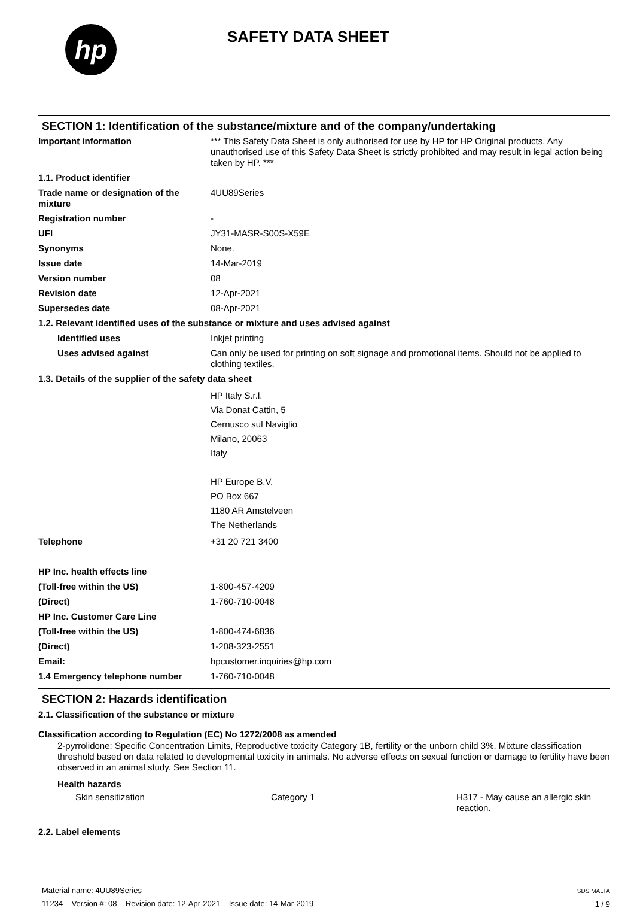hp
SAFETY DATA SHEET
SECTION 1: Identification of the substance/mixture and of the company/undertaking
| Important information | *** This Safety Data Sheet is only authorised for use by HP for HP Original products. Any unauthorised use of this Safety Data Sheet is strictly prohibited and may result in legal action being taken by HP. *** |
| 1.1. Product identifier | |
| Trade name or designation of the mixture | 4UU89Series |
| Registration number | - |
| UFI | JY31-MASR-S00S-X59E |
| Synonyms | None. |
| Issue date | 14-Mar-2019 |
| Version number | 08 |
| Revision date | 12-Apr-2021 |
| Supersedes date | 08-Apr-2021 |
| 1.2. Relevant identified uses of the substance or mixture and uses advised against | |
| Identified uses | Inkjet printing |
| Uses advised against | Can only be used for printing on soft signage and promotional items. Should not be applied to clothing textiles. |
| 1.3. Details of the supplier of the safety data sheet | |
| | HP Italy S.r.l. Via Donat Cattin, 5 Cernusco sul Naviglio Milano, 20063 Italy HP Europe B.V. PO Box 667 1180 AR Amstelveen The Netherlands |
| Telephone | +31 20 721 3400 |
| HP Inc. health effects line | |
| (Toll-free within the US) | 1-800-457-4209 |
| (Direct) | 1-760-710-0048 |
| HP Inc. Customer Care Line | |
| (Toll-free within the US) | 1-800-474-6836 |
| (Direct) | 1-208-323-2551 |
| Email: | hpcustomer.inquiries@hp.com |
| 1.4 Emergency telephone number | 1-760-710-0048 |
SECTION 2: Hazards identification
2.1. Classification of the substance or mixture
Classification according to Regulation (EC) No 1272/2008 as amended
2-pyrrolidone: Specific Concentration Limits, Reproductive toxicity Category 1B, fertility or the unborn child 3%. Mixture classification threshold based on data related to developmental toxicity in animals. No adverse effects on sexual function or damage to fertility have been observed in an animal study. See Section 11.
Health hazards
| Skin sensitization | Category 1 | H317 - May cause an allergic skin reaction. |
2.2. Label elements
Material name: 4UU89Series
11234 Version #: 08 Revision date: 12-Apr-2021 Issue date: 14-Mar-2019
SDS MALTA
1 / 9